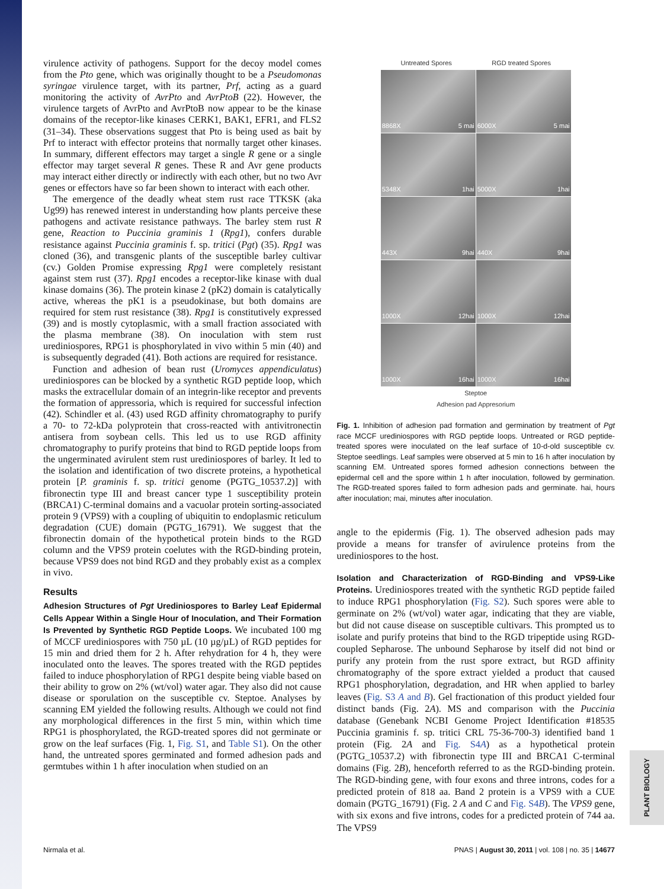virulence activity of pathogens. Support for the decoy model comes from the Pto gene, which was originally thought to be a Pseudomonas syringae virulence target, with its partner, Prf, acting as a guard monitoring the activity of AvrPto and AvrPtoB (22). However, the virulence targets of AvrPto and AvrPtoB now appear to be the kinase domains of the receptor-like kinases CERK1, BAK1, EFR1, and FLS2 (31–34). These observations suggest that Pto is being used as bait by Prf to interact with effector proteins that normally target other kinases. In summary, different effectors may target a single R gene or a single effector may target several R genes. These R and Avr gene products may interact either directly or indirectly with each other, but no two Avr genes or effectors have so far been shown to interact with each other.
The emergence of the deadly wheat stem rust race TTKSK (aka Ug99) has renewed interest in understanding how plants perceive these pathogens and activate resistance pathways. The barley stem rust R gene, Reaction to Puccinia graminis 1 (Rpg1), confers durable resistance against Puccinia graminis f. sp. tritici (Pgt) (35). Rpg1 was cloned (36), and transgenic plants of the susceptible barley cultivar (cv.) Golden Promise expressing Rpg1 were completely resistant against stem rust (37). Rpg1 encodes a receptor-like kinase with dual kinase domains (36). The protein kinase 2 (pK2) domain is catalytically active, whereas the pK1 is a pseudokinase, but both domains are required for stem rust resistance (38). Rpg1 is constitutively expressed (39) and is mostly cytoplasmic, with a small fraction associated with the plasma membrane (38). On inoculation with stem rust urediniospores, RPG1 is phosphorylated in vivo within 5 min (40) and is subsequently degraded (41). Both actions are required for resistance.
Function and adhesion of bean rust (Uromyces appendiculatus) urediniospores can be blocked by a synthetic RGD peptide loop, which masks the extracellular domain of an integrin-like receptor and prevents the formation of appressoria, which is required for successful infection (42). Schindler et al. (43) used RGD affinity chromatography to purify a 70- to 72-kDa polyprotein that cross-reacted with antivitronectin antisera from soybean cells. This led us to use RGD affinity chromatography to purify proteins that bind to RGD peptide loops from the ungerminated avirulent stem rust urediniospores of barley. It led to the isolation and identification of two discrete proteins, a hypothetical protein [P. graminis f. sp. tritici genome (PGTG_10537.2)] with fibronectin type III and breast cancer type 1 susceptibility protein (BRCA1) C-terminal domains and a vacuolar protein sorting-associated protein 9 (VPS9) with a coupling of ubiquitin to endoplasmic reticulum degradation (CUE) domain (PGTG_16791). We suggest that the fibronectin domain of the hypothetical protein binds to the RGD column and the VPS9 protein coelutes with the RGD-binding protein, because VPS9 does not bind RGD and they probably exist as a complex in vivo.
Results
Adhesion Structures of Pgt Urediniospores to Barley Leaf Epidermal Cells Appear Within a Single Hour of Inoculation, and Their Formation Is Prevented by Synthetic RGD Peptide Loops. We incubated 100 mg of MCCF urediniospores with 750 µL (10 µg/µL) of RGD peptides for 15 min and dried them for 2 h. After rehydration for 4 h, they were inoculated onto the leaves. The spores treated with the RGD peptides failed to induce phosphorylation of RPG1 despite being viable based on their ability to grow on 2% (wt/vol) water agar. They also did not cause disease or sporulation on the susceptible cv. Steptoe. Analyses by scanning EM yielded the following results. Although we could not find any morphological differences in the first 5 min, within which time RPG1 is phosphorylated, the RGD-treated spores did not germinate or grow on the leaf surfaces (Fig. 1, Fig. S1, and Table S1). On the other hand, the untreated spores germinated and formed adhesion pads and germtubes within 1 h after inoculation when studied on an
Untreated Spores RGD treated Spores
8868X 5 mai
6000X 5 mai
5348X 1hai
5000X 1hai
443X 9hai
440X 9hai
1000X 12hai
1000X 12hai
1000X 16hai
1000X 16hai
Steptoe
Adhesion pad Appresorium
Fig. 1. Inhibition of adhesion pad formation and germination by treatment of Pgt race MCCF urediniospores with RGD peptide loops. Untreated or RGD peptide-treated spores were inoculated on the leaf surface of 10-d-old susceptible cv. Steptoe seedlings. Leaf samples were observed at 5 min to 16 h after inoculation by scanning EM. Untreated spores formed adhesion connections between the epidermal cell and the spore within 1 h after inoculation, followed by germination. The RGD-treated spores failed to form adhesion pads and germinate. hai, hours after inoculation; mai, minutes after inoculation.
angle to the epidermis (Fig. 1). The observed adhesion pads may provide a means for transfer of avirulence proteins from the urediniospores to the host.
Isolation and Characterization of RGD-Binding and VPS9-Like Proteins. Urediniospores treated with the synthetic RGD peptide failed to induce RPG1 phosphorylation (Fig. S2). Such spores were able to germinate on 2% (wt/vol) water agar, indicating that they are viable, but did not cause disease on susceptible cultivars. This prompted us to isolate and purify proteins that bind to the RGD tripeptide using RGD-coupled Sepharose. The unbound Sepharose by itself did not bind or purify any protein from the rust spore extract, but RGD affinity chromatography of the spore extract yielded a product that caused RPG1 phosphorylation, degradation, and HR when applied to barley leaves (Fig. S3 A and B). Gel fractionation of this product yielded four distinct bands (Fig. 2A). MS and comparison with the Puccinia database (Genebank NCBI Genome Project Identification #18535 Puccinia graminis f. sp. tritici CRL 75-36-700-3) identified band 1 protein (Fig. 2A and Fig. S4A) as a hypothetical protein (PGTG_10537.2) with fibronectin type III and BRCA1 C-terminal domains (Fig. 2B), henceforth referred to as the RGD-binding protein. The RGD-binding gene, with four exons and three introns, codes for a predicted protein of 818 aa. Band 2 protein is a VPS9 with a CUE domain (PGTG_16791) (Fig. 2 A and C and Fig. S4B). The VPS9 gene, with six exons and five introns, codes for a predicted protein of 744 aa. The VPS9
PLANT BIOLOGY
Nirmala et al. PNAS | August 30, 2011 | vol. 108 | no. 35 | 14677